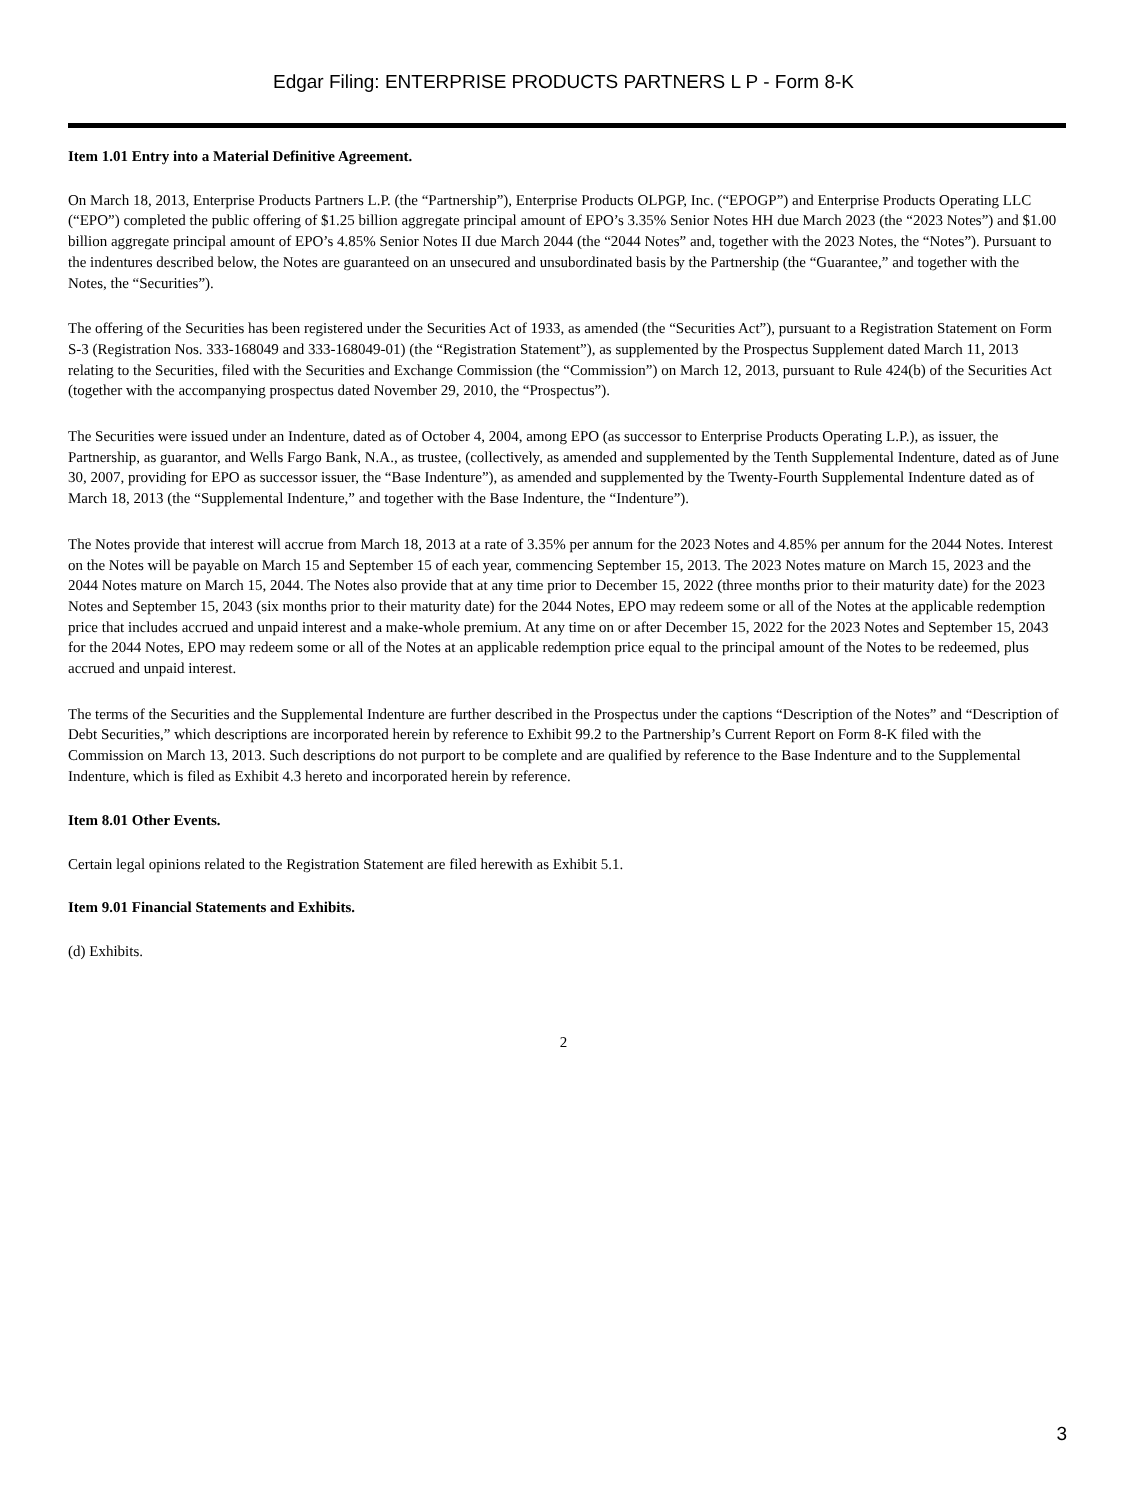Edgar Filing: ENTERPRISE PRODUCTS PARTNERS L P - Form 8-K
Item 1.01 Entry into a Material Definitive Agreement.
On March 18, 2013, Enterprise Products Partners L.P. (the “Partnership”), Enterprise Products OLPGP, Inc. (“EPOGP”) and Enterprise Products Operating LLC (“EPO”) completed the public offering of $1.25 billion aggregate principal amount of EPO’s 3.35% Senior Notes HH due March 2023 (the “2023 Notes”) and $1.00 billion aggregate principal amount of EPO’s 4.85% Senior Notes II due March 2044 (the “2044 Notes” and, together with the 2023 Notes, the “Notes”). Pursuant to the indentures described below, the Notes are guaranteed on an unsecured and unsubordinated basis by the Partnership (the “Guarantee,” and together with the Notes, the “Securities”).
The offering of the Securities has been registered under the Securities Act of 1933, as amended (the “Securities Act”), pursuant to a Registration Statement on Form S-3 (Registration Nos. 333-168049 and 333-168049-01) (the “Registration Statement”), as supplemented by the Prospectus Supplement dated March 11, 2013 relating to the Securities, filed with the Securities and Exchange Commission (the “Commission”) on March 12, 2013, pursuant to Rule 424(b) of the Securities Act (together with the accompanying prospectus dated November 29, 2010, the “Prospectus”).
The Securities were issued under an Indenture, dated as of October 4, 2004, among EPO (as successor to Enterprise Products Operating L.P.), as issuer, the Partnership, as guarantor, and Wells Fargo Bank, N.A., as trustee, (collectively, as amended and supplemented by the Tenth Supplemental Indenture, dated as of June 30, 2007, providing for EPO as successor issuer, the “Base Indenture”), as amended and supplemented by the Twenty-Fourth Supplemental Indenture dated as of March 18, 2013 (the “Supplemental Indenture,” and together with the Base Indenture, the “Indenture”).
The Notes provide that interest will accrue from March 18, 2013 at a rate of 3.35% per annum for the 2023 Notes and 4.85% per annum for the 2044 Notes. Interest on the Notes will be payable on March 15 and September 15 of each year, commencing September 15, 2013. The 2023 Notes mature on March 15, 2023 and the 2044 Notes mature on March 15, 2044. The Notes also provide that at any time prior to December 15, 2022 (three months prior to their maturity date) for the 2023 Notes and September 15, 2043 (six months prior to their maturity date) for the 2044 Notes, EPO may redeem some or all of the Notes at the applicable redemption price that includes accrued and unpaid interest and a make-whole premium. At any time on or after December 15, 2022 for the 2023 Notes and September 15, 2043 for the 2044 Notes, EPO may redeem some or all of the Notes at an applicable redemption price equal to the principal amount of the Notes to be redeemed, plus accrued and unpaid interest.
The terms of the Securities and the Supplemental Indenture are further described in the Prospectus under the captions “Description of the Notes” and “Description of Debt Securities,” which descriptions are incorporated herein by reference to Exhibit 99.2 to the Partnership’s Current Report on Form 8-K filed with the Commission on March 13, 2013. Such descriptions do not purport to be complete and are qualified by reference to the Base Indenture and to the Supplemental Indenture, which is filed as Exhibit 4.3 hereto and incorporated herein by reference.
Item 8.01 Other Events.
Certain legal opinions related to the Registration Statement are filed herewith as Exhibit 5.1.
Item 9.01 Financial Statements and Exhibits.
(d) Exhibits.
2
3